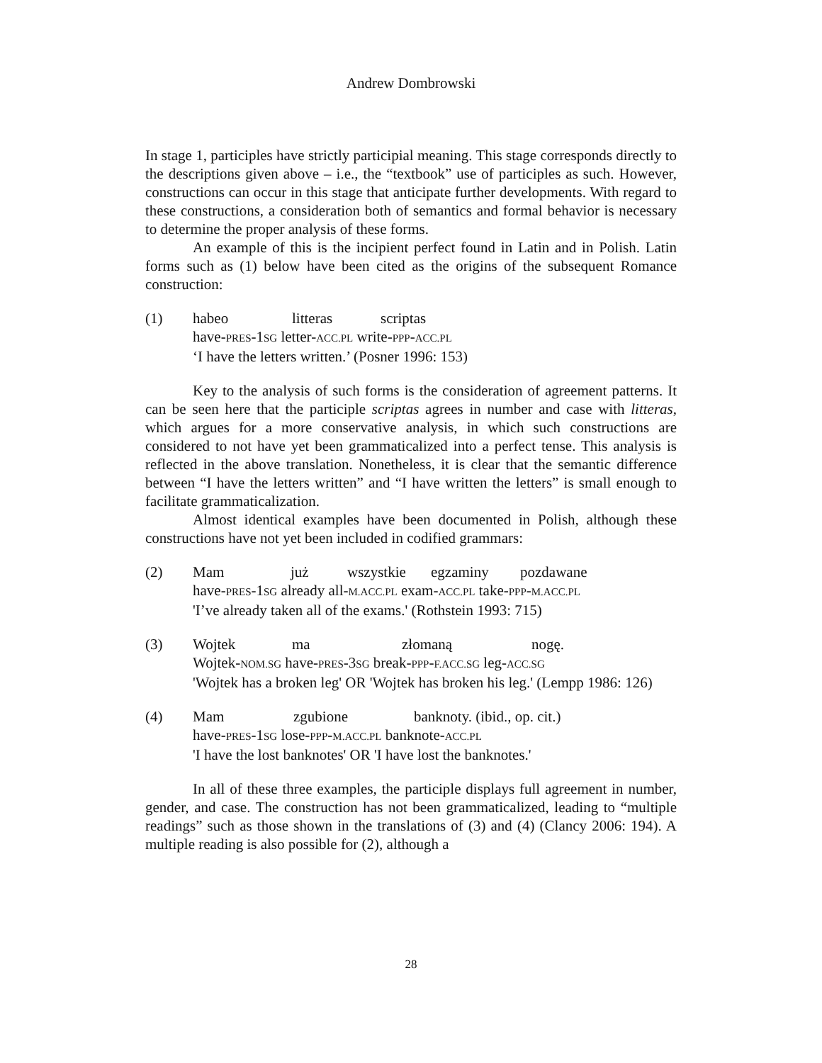Andrew Dombrowski
In stage 1, participles have strictly participial meaning. This stage corresponds directly to the descriptions given above – i.e., the “textbook” use of participles as such. However, constructions can occur in this stage that anticipate further developments. With regard to these constructions, a consideration both of semantics and formal behavior is necessary to determine the proper analysis of these forms.
An example of this is the incipient perfect found in Latin and in Polish. Latin forms such as (1) below have been cited as the origins of the subsequent Romance construction:
(1) habeo litteras scriptas
have-PRES-1SG letter-ACC.PL write-PPP-ACC.PL
‘I have the letters written.’ (Posner 1996: 153)
Key to the analysis of such forms is the consideration of agreement patterns. It can be seen here that the participle scriptas agrees in number and case with litteras, which argues for a more conservative analysis, in which such constructions are considered to not have yet been grammaticalized into a perfect tense. This analysis is reflected in the above translation. Nonetheless, it is clear that the semantic difference between “I have the letters written” and “I have written the letters” is small enough to facilitate grammaticalization.
Almost identical examples have been documented in Polish, although these constructions have not yet been included in codified grammars:
(2) Mam już wszystkie egzaminy pozdawane
have-PRES-1SG already all-M.ACC.PL exam-ACC.PL take-PPP-M.ACC.PL
'I’ve already taken all of the exams.' (Rothstein 1993: 715)
(3) Wojtek ma złomaną nogę.
Wojtek-NOM.SG have-PRES-3SG break-PPP-F.ACC.SG leg-ACC.SG
'Wojtek has a broken leg' OR 'Wojtek has broken his leg.' (Lempp 1986: 126)
(4) Mam zgubione banknoty. (ibid., op. cit.)
have-PRES-1SG lose-PPP-M.ACC.PL banknote-ACC.PL
'I have the lost banknotes' OR 'I have lost the banknotes.'
In all of these three examples, the participle displays full agreement in number, gender, and case. The construction has not been grammaticalized, leading to “multiple readings” such as those shown in the translations of (3) and (4) (Clancy 2006: 194). A multiple reading is also possible for (2), although a
28